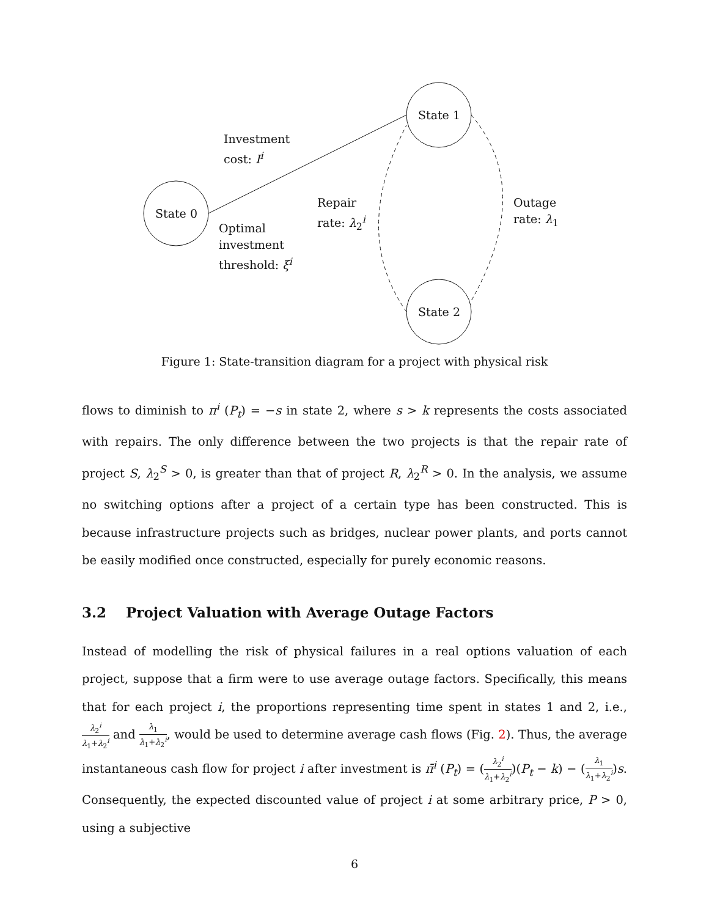State 0
State 1
State 2
Investment
cost: I<sup>i</sup>
Optimal
investment
threshold: ξ<sup>i</sup>
Repair
rate: λ<sub>2</sub><sup>i</sup>
Outage
rate: λ<sub>1</sub>
Figure 1: State-transition diagram for a project with physical risk
flows to diminish to π<sup>i</sup> (P<sub>t</sub>) = −s in state 2, where s > k represents the costs associated with repairs. The only difference between the two projects is that the repair rate of project S, λ<sub>2</sub><sup>S</sup> > 0, is greater than that of project R, λ<sub>2</sub><sup>R</sup> > 0. In the analysis, we assume no switching options after a project of a certain type has been constructed. This is because infrastructure projects such as bridges, nuclear power plants, and ports cannot be easily modified once constructed, especially for purely economic reasons.
3.2 Project Valuation with Average Outage Factors
Instead of modelling the risk of physical failures in a real options valuation of each project, suppose that a firm were to use average outage factors. Specifically, this means that for each project i, the proportions representing time spent in states 1 and 2, i.e., λ<sub>2</sub><sup>i</sup> λ<sub>1</sub>+λ<sub>2</sub><sup>i</sup> and λ<sub>1</sub> λ<sub>1</sub>+λ<sub>2</sub><sup>i</sup>, would be used to determine average cash flows (Fig. 2). Thus, the average instantaneous cash flow for project i after investment is π̄<sup>i</sup> (P<sub>t</sub>) = (λ<sub>2</sub><sup>i</sup> λ<sub>1</sub>+λ<sub>2</sub><sup>i</sup>)(P<sub>t</sub> − k) − (λ<sub>1</sub> λ<sub>1</sub>+λ<sub>2</sub><sup>i</sup>)s. Consequently, the expected discounted value of project i at some arbitrary price, P > 0, using a subjective
6